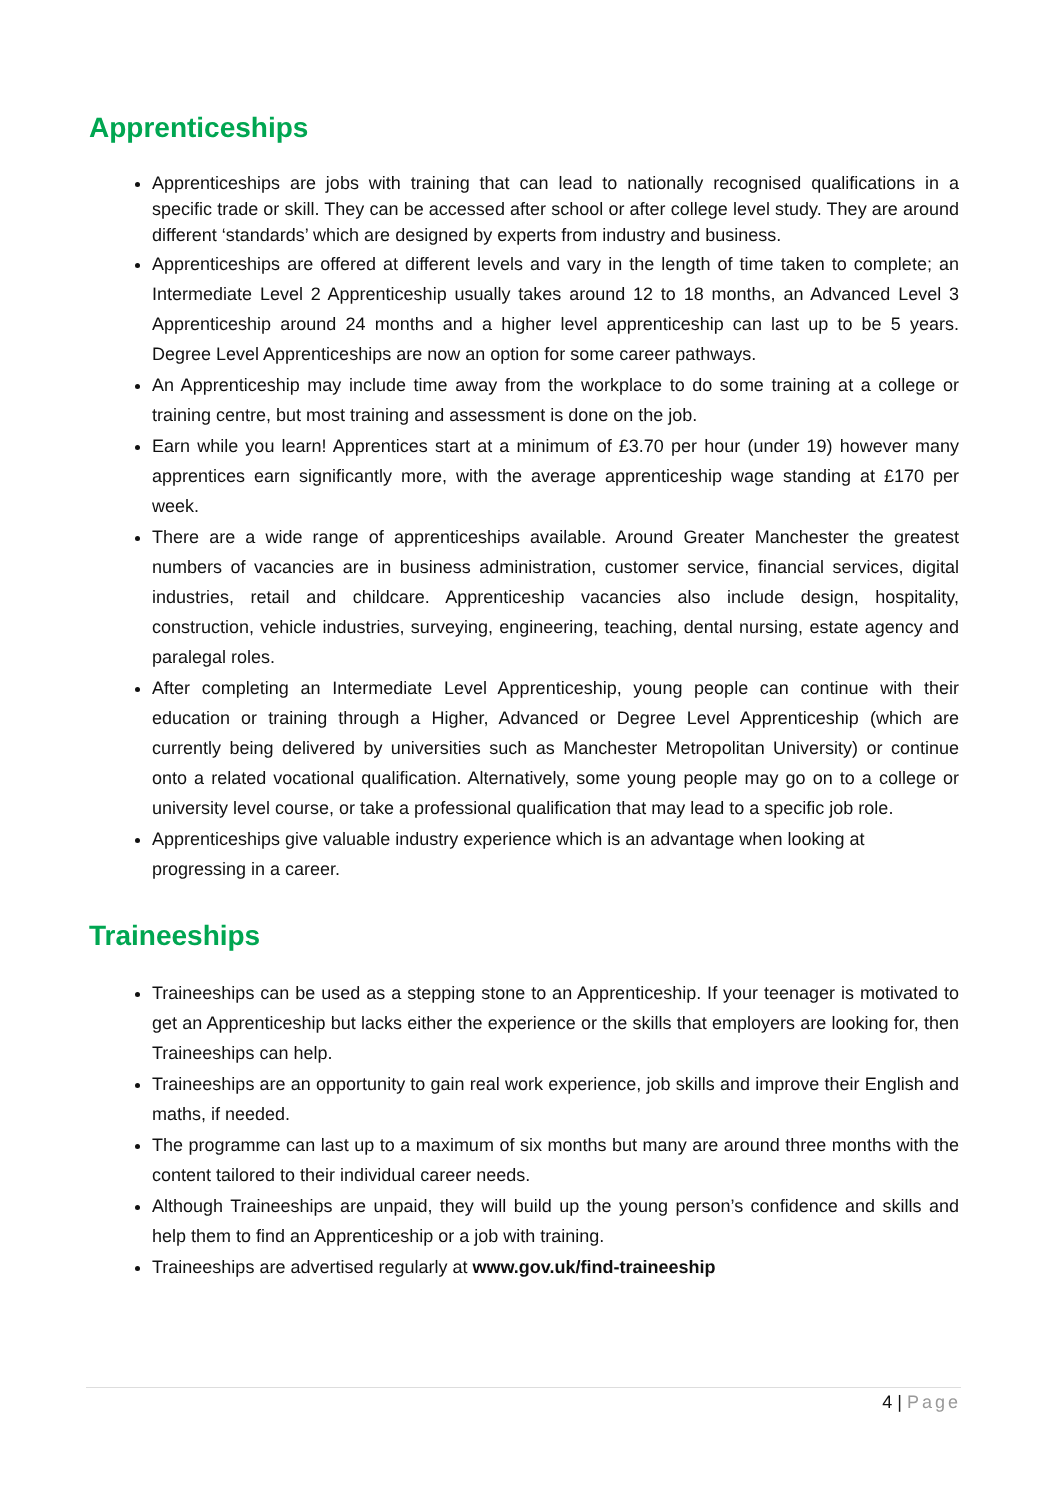Apprenticeships
Apprenticeships are jobs with training that can lead to nationally recognised qualifications in a specific trade or skill. They can be accessed after school or after college level study. They are around different ‘standards’ which are designed by experts from industry and business.
Apprenticeships are offered at different levels and vary in the length of time taken to complete; an Intermediate Level 2 Apprenticeship usually takes around 12 to 18 months, an Advanced Level 3 Apprenticeship around 24 months and a higher level apprenticeship can last up to be 5 years. Degree Level Apprenticeships are now an option for some career pathways.
An Apprenticeship may include time away from the workplace to do some training at a college or training centre, but most training and assessment is done on the job.
Earn while you learn! Apprentices start at a minimum of £3.70 per hour (under 19) however many apprentices earn significantly more, with the average apprenticeship wage standing at £170 per week.
There are a wide range of apprenticeships available. Around Greater Manchester the greatest numbers of vacancies are in business administration, customer service, financial services, digital industries, retail and childcare. Apprenticeship vacancies also include design, hospitality, construction, vehicle industries, surveying, engineering, teaching, dental nursing, estate agency and paralegal roles.
After completing an Intermediate Level Apprenticeship, young people can continue with their education or training through a Higher, Advanced or Degree Level Apprenticeship (which are currently being delivered by universities such as Manchester Metropolitan University) or continue onto a related vocational qualification. Alternatively, some young people may go on to a college or university level course, or take a professional qualification that may lead to a specific job role.
Apprenticeships give valuable industry experience which is an advantage when looking at progressing in a career.
Traineeships
Traineeships can be used as a stepping stone to an Apprenticeship. If your teenager is motivated to get an Apprenticeship but lacks either the experience or the skills that employers are looking for, then Traineeships can help.
Traineeships are an opportunity to gain real work experience, job skills and improve their English and maths, if needed.
The programme can last up to a maximum of six months but many are around three months with the content tailored to their individual career needs.
Although Traineeships are unpaid, they will build up the young person’s confidence and skills and help them to find an Apprenticeship or a job with training.
Traineeships are advertised regularly at www.gov.uk/find-traineeship
4 | Page